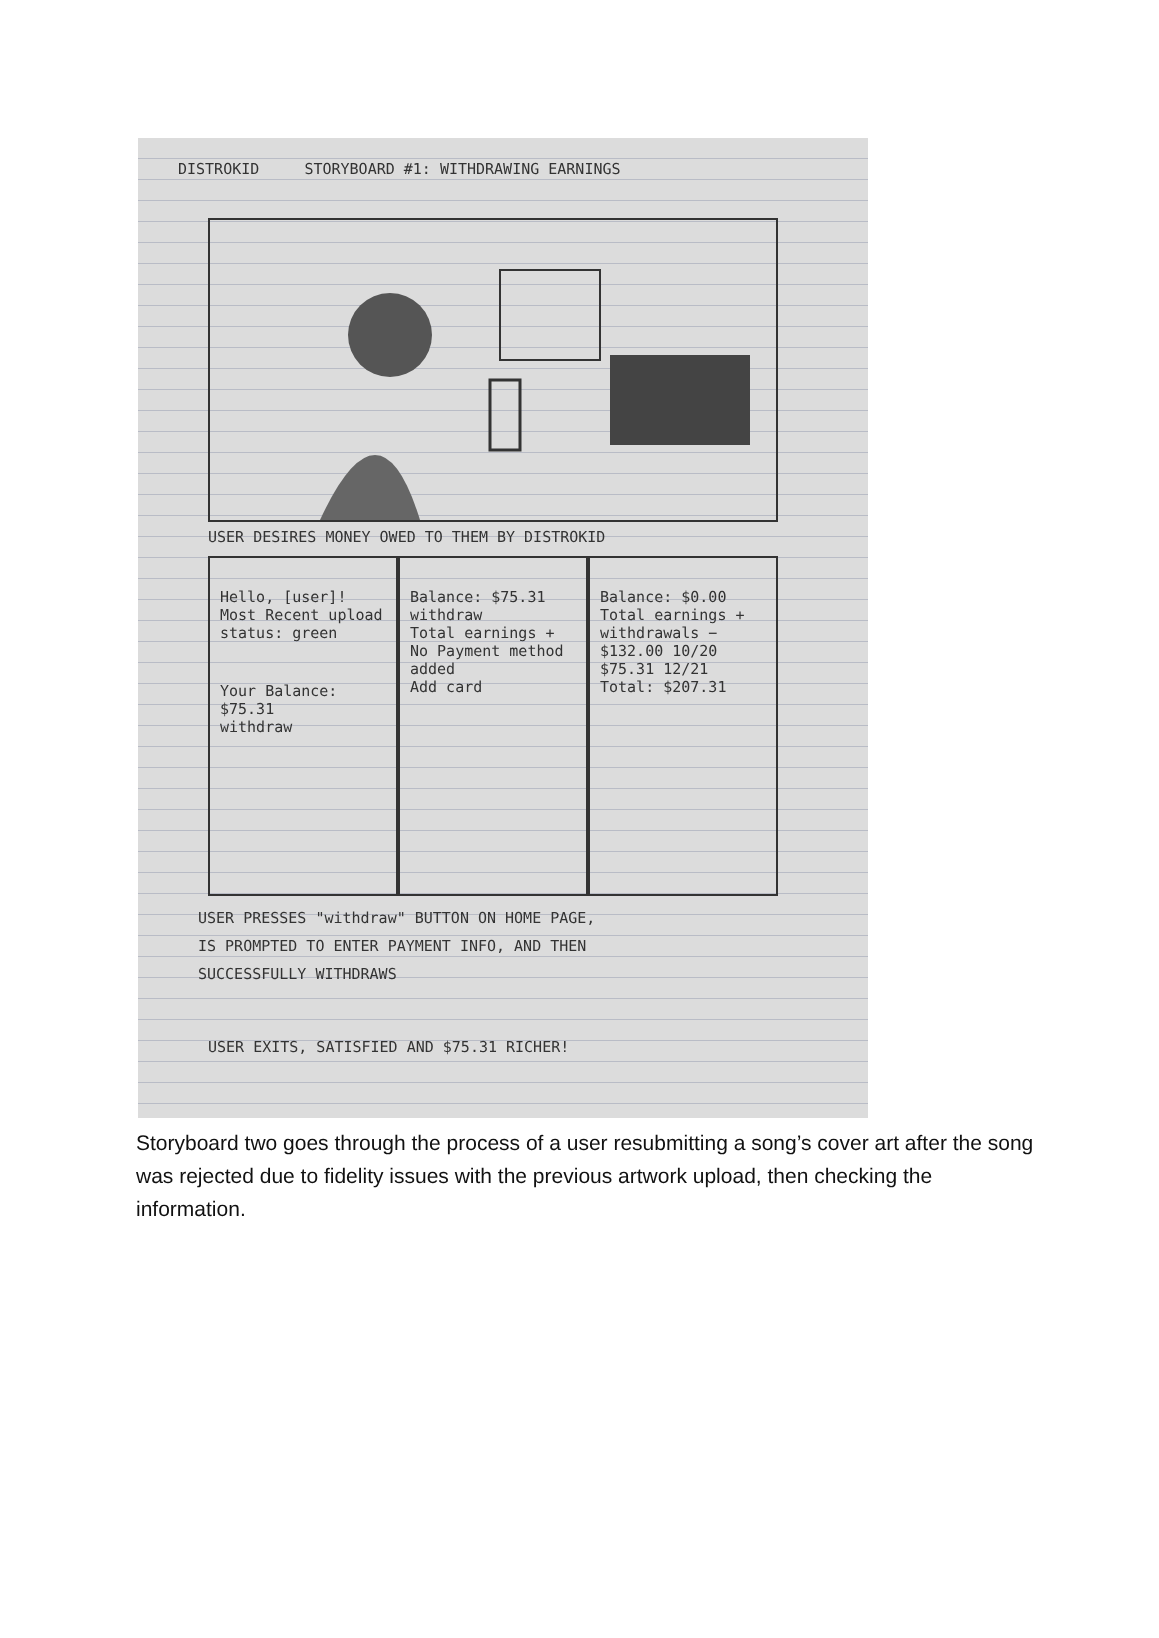DISTROKID STORYBOARD #1: WITHDRAWING EARNINGS
USER DESIRES MONEY OWED TO THEM BY DISTROKID
Hello, [user]!
Most Recent upload
status: green
Your Balance: $75.31
withdraw
Balance: $75.31
withdraw
Total earnings +
No Payment method added
Add card
Balance: $0.00
Total earnings +
withdrawals −
$132.00 10/20
$75.31 12/21
Total: $207.31
USER PRESSES "withdraw" BUTTON ON HOME PAGE,
IS PROMPTED TO ENTER PAYMENT INFO, AND THEN
SUCCESSFULLY WITHDRAWS
USER EXITS, SATISFIED AND $75.31 RICHER!
Storyboard two goes through the process of a user resubmitting a song’s cover art after the song was rejected due to fidelity issues with the previous artwork upload, then checking the information.